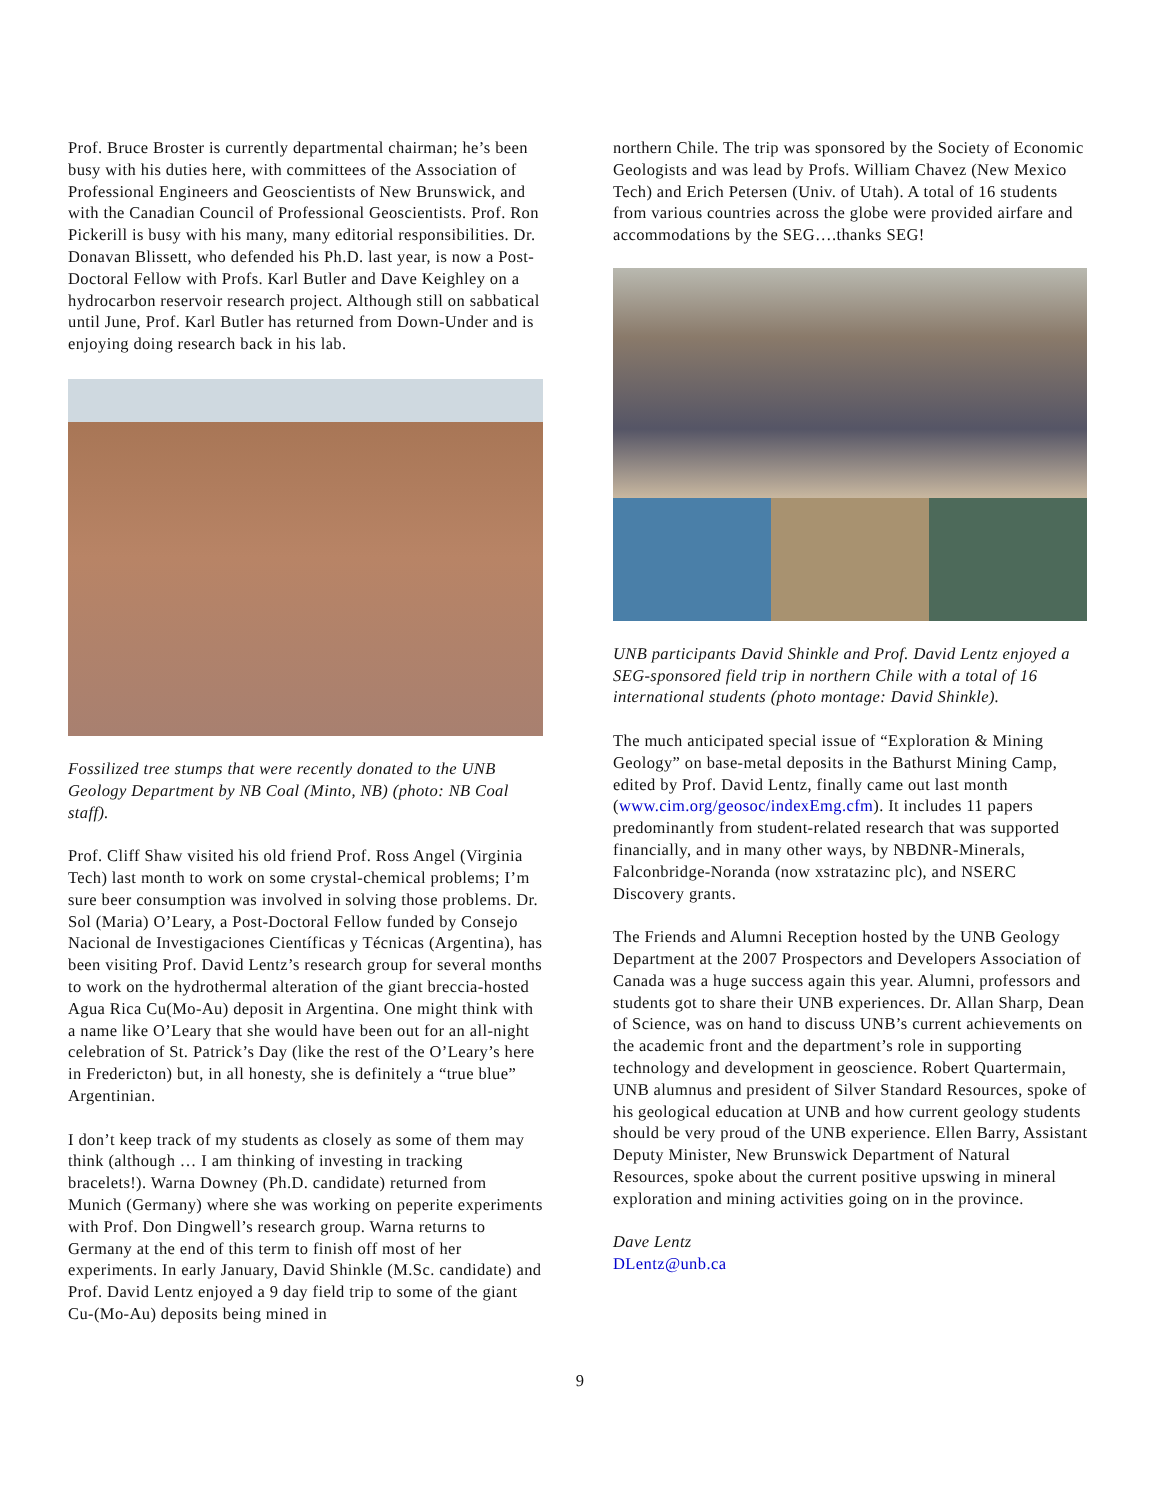Prof. Bruce Broster is currently departmental chairman; he’s been busy with his duties here, with committees of the Association of Professional Engineers and Geoscientists of New Brunswick, and with the Canadian Council of Professional Geoscientists. Prof. Ron Pickerill is busy with his many, many editorial responsibilities. Dr. Donavan Blissett, who defended his Ph.D. last year, is now a Post-Doctoral Fellow with Profs. Karl Butler and Dave Keighley on a hydrocarbon reservoir research project. Although still on sabbatical until June, Prof. Karl Butler has returned from Down-Under and is enjoying doing research back in his lab.
Fossilized tree stumps that were recently donated to the UNB Geology Department by NB Coal (Minto, NB) (photo: NB Coal staff).
Prof. Cliff Shaw visited his old friend Prof. Ross Angel (Virginia Tech) last month to work on some crystal-chemical problems; I’m sure beer consumption was involved in solving those problems. Dr. Sol (Maria) O’Leary, a Post-Doctoral Fellow funded by Consejo Nacional de Investigaciones Científicas y Técnicas (Argentina), has been visiting Prof. David Lentz’s research group for several months to work on the hydrothermal alteration of the giant breccia-hosted Agua Rica Cu(Mo-Au) deposit in Argentina. One might think with a name like O’Leary that she would have been out for an all-night celebration of St. Patrick’s Day (like the rest of the O’Leary’s here in Fredericton) but, in all honesty, she is definitely a “true blue” Argentinian.
I don’t keep track of my students as closely as some of them may think (although … I am thinking of investing in tracking bracelets!). Warna Downey (Ph.D. candidate) returned from Munich (Germany) where she was working on peperite experiments with Prof. Don Dingwell’s research group. Warna returns to Germany at the end of this term to finish off most of her experiments. In early January, David Shinkle (M.Sc. candidate) and Prof. David Lentz enjoyed a 9 day field trip to some of the giant Cu-(Mo-Au) deposits being mined in
northern Chile. The trip was sponsored by the Society of Economic Geologists and was lead by Profs. William Chavez (New Mexico Tech) and Erich Petersen (Univ. of Utah). A total of 16 students from various countries across the globe were provided airfare and accommodations by the SEG….thanks SEG!
UNB participants David Shinkle and Prof. David Lentz enjoyed a SEG-sponsored field trip in northern Chile with a total of 16 international students (photo montage: David Shinkle).
The much anticipated special issue of “Exploration & Mining Geology” on base-metal deposits in the Bathurst Mining Camp, edited by Prof. David Lentz, finally came out last month (www.cim.org/geosoc/indexEmg.cfm). It includes 11 papers predominantly from student-related research that was supported financially, and in many other ways, by NBDNR-Minerals, Falconbridge-Noranda (now xstratazinc plc), and NSERC Discovery grants.
The Friends and Alumni Reception hosted by the UNB Geology Department at the 2007 Prospectors and Developers Association of Canada was a huge success again this year. Alumni, professors and students got to share their UNB experiences. Dr. Allan Sharp, Dean of Science, was on hand to discuss UNB’s current achievements on the academic front and the department’s role in supporting technology and development in geoscience. Robert Quartermain, UNB alumnus and president of Silver Standard Resources, spoke of his geological education at UNB and how current geology students should be very proud of the UNB experience. Ellen Barry, Assistant Deputy Minister, New Brunswick Department of Natural Resources, spoke about the current positive upswing in mineral exploration and mining activities going on in the province.
Dave Lentz
DLentz@unb.ca
9